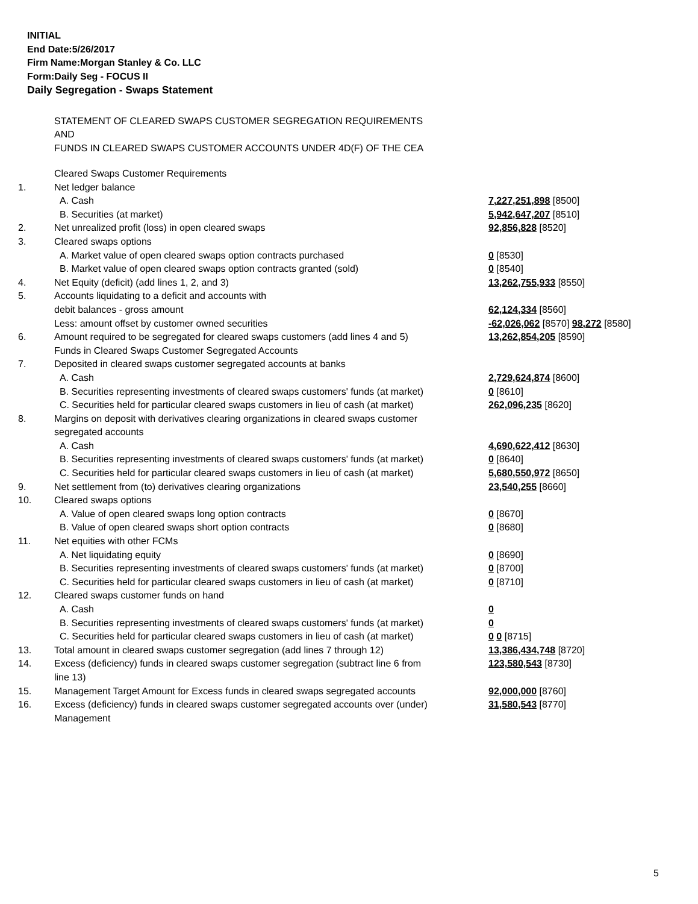INITIAL
End Date:5/26/2017
Firm Name:Morgan Stanley & Co. LLC
Form:Daily Seg - FOCUS II
Daily Segregation - Swaps Statement
STATEMENT OF CLEARED SWAPS CUSTOMER SEGREGATION REQUIREMENTS
AND
FUNDS IN CLEARED SWAPS CUSTOMER ACCOUNTS UNDER 4D(F) OF THE CEA
| | Cleared Swaps Customer Requirements | |
| 1. | Net ledger balance | |
| | A. Cash | 7,227,251,898 [8500] |
| | B. Securities (at market) | 5,942,647,207 [8510] |
| 2. | Net unrealized profit (loss) in open cleared swaps | 92,856,828 [8520] |
| 3. | Cleared swaps options | |
| | A. Market value of open cleared swaps option contracts purchased | 0 [8530] |
| | B. Market value of open cleared swaps option contracts granted (sold) | 0 [8540] |
| 4. | Net Equity (deficit) (add lines 1, 2, and 3) | 13,262,755,933 [8550] |
| 5. | Accounts liquidating to a deficit and accounts with | |
| | debit balances - gross amount | 62,124,334 [8560] |
| | Less: amount offset by customer owned securities | -62,026,062 [8570] 98,272 [8580] |
| 6. | Amount required to be segregated for cleared swaps customers (add lines 4 and 5) | 13,262,854,205 [8590] |
| | Funds in Cleared Swaps Customer Segregated Accounts | |
| 7. | Deposited in cleared swaps customer segregated accounts at banks | |
| | A. Cash | 2,729,624,874 [8600] |
| | B. Securities representing investments of cleared swaps customers' funds (at market) | 0 [8610] |
| | C. Securities held for particular cleared swaps customers in lieu of cash (at market) | 262,096,235 [8620] |
| 8. | Margins on deposit with derivatives clearing organizations in cleared swaps customer segregated accounts | |
| | A. Cash | 4,690,622,412 [8630] |
| | B. Securities representing investments of cleared swaps customers' funds (at market) | 0 [8640] |
| | C. Securities held for particular cleared swaps customers in lieu of cash (at market) | 5,680,550,972 [8650] |
| 9. | Net settlement from (to) derivatives clearing organizations | 23,540,255 [8660] |
| 10. | Cleared swaps options | |
| | A. Value of open cleared swaps long option contracts | 0 [8670] |
| | B. Value of open cleared swaps short option contracts | 0 [8680] |
| 11. | Net equities with other FCMs | |
| | A. Net liquidating equity | 0 [8690] |
| | B. Securities representing investments of cleared swaps customers' funds (at market) | 0 [8700] |
| | C. Securities held for particular cleared swaps customers in lieu of cash (at market) | 0 [8710] |
| 12. | Cleared swaps customer funds on hand | |
| | A. Cash | 0 |
| | B. Securities representing investments of cleared swaps customers' funds (at market) | 0 |
| | C. Securities held for particular cleared swaps customers in lieu of cash (at market) | 0 0 [8715] |
| 13. | Total amount in cleared swaps customer segregation (add lines 7 through 12) | 13,386,434,748 [8720] |
| 14. | Excess (deficiency) funds in cleared swaps customer segregation (subtract line 6 from line 13) | 123,580,543 [8730] |
| 15. | Management Target Amount for Excess funds in cleared swaps segregated accounts | 92,000,000 [8760] |
| 16. | Excess (deficiency) funds in cleared swaps customer segregated accounts over (under) Management | 31,580,543 [8770] |
5